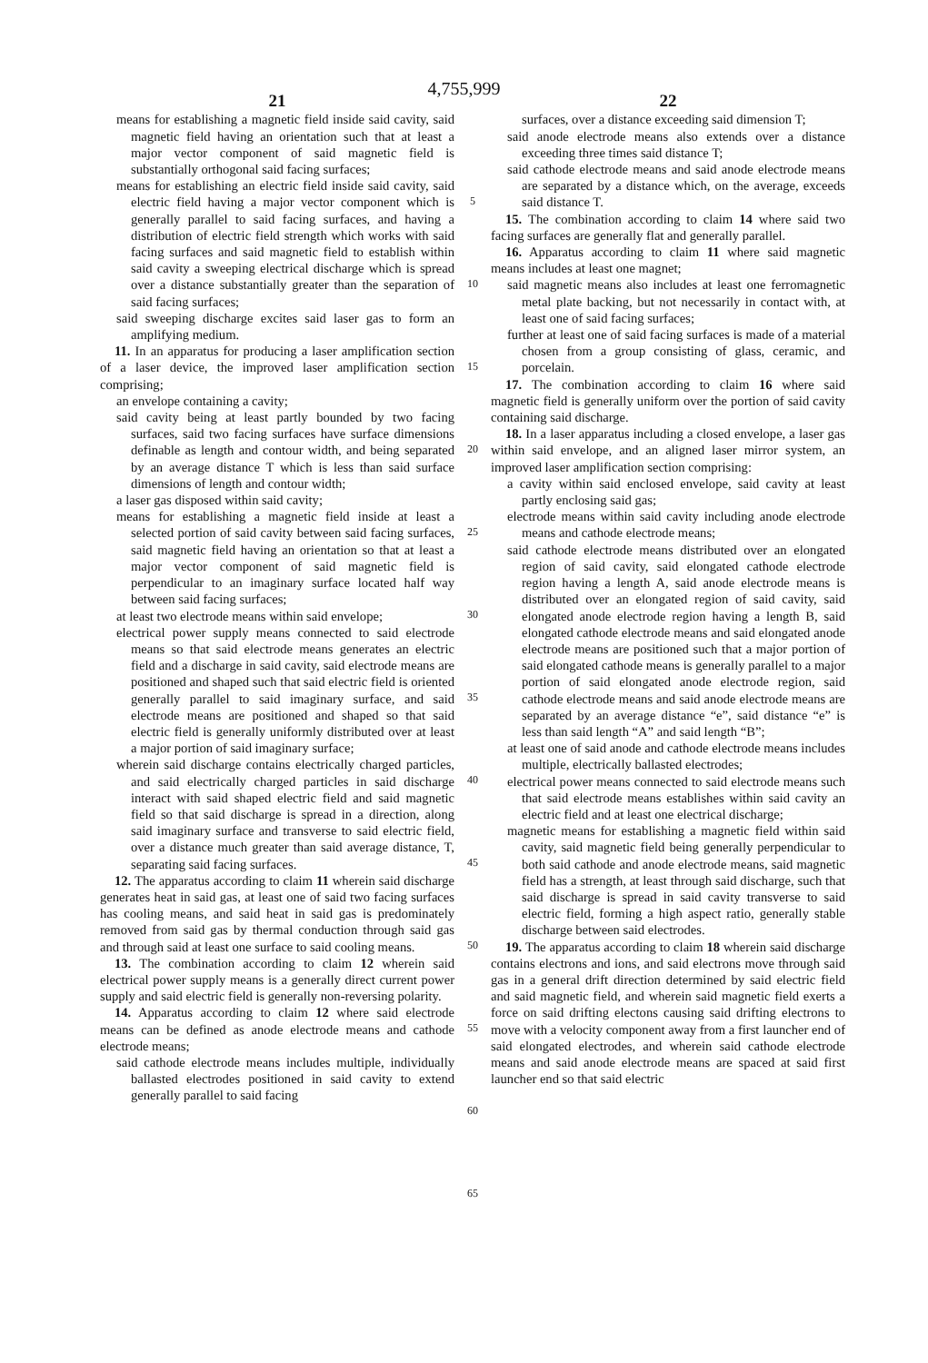4,755,999
21
means for establishing a magnetic field inside said cavity, said magnetic field having an orientation such that at least a major vector component of said magnetic field is substantially orthogonal said facing surfaces;
means for establishing an electric field inside said cavity, said electric field having a major vector component which is generally parallel to said facing surfaces, and having a distribution of electric field strength which works with said facing surfaces and said magnetic field to establish within said cavity a sweeping electrical discharge which is spread over a distance substantially greater than the separation of said facing surfaces;
said sweeping discharge excites said laser gas to form an amplifying medium.
11. In an apparatus for producing a laser amplification section of a laser device, the improved laser amplification section comprising;
an envelope containing a cavity;
said cavity being at least partly bounded by two facing surfaces, said two facing surfaces have surface dimensions definable as length and contour width, and being separated by an average distance T which is less than said surface dimensions of length and contour width;
a laser gas disposed within said cavity;
means for establishing a magnetic field inside at least a selected portion of said cavity between said facing surfaces, said magnetic field having an orientation so that at least a major vector component of said magnetic field is perpendicular to an imaginary surface located half way between said facing surfaces;
at least two electrode means within said envelope;
electrical power supply means connected to said electrode means so that said electrode means generates an electric field and a discharge in said cavity, said electrode means are positioned and shaped such that said electric field is oriented generally parallel to said imaginary surface, and said electrode means are positioned and shaped so that said electric field is generally uniformly distributed over at least a major portion of said imaginary surface;
wherein said discharge contains electrically charged particles, and said electrically charged particles in said discharge interact with said shaped electric field and said magnetic field so that said discharge is spread in a direction, along said imaginary surface and transverse to said electric field, over a distance much greater than said average distance, T, separating said facing surfaces.
12. The apparatus according to claim 11 wherein said discharge generates heat in said gas, at least one of said two facing surfaces has cooling means, and said heat in said gas is predominately removed from said gas by thermal conduction through said gas and through said at least one surface to said cooling means.
13. The combination according to claim 12 wherein said electrical power supply means is a generally direct current power supply and said electric field is generally non-reversing polarity.
14. Apparatus according to claim 12 where said electrode means can be defined as anode electrode means and cathode electrode means;
said cathode electrode means includes multiple, individually ballasted electrodes positioned in said cavity to extend generally parallel to said facing
5
10
15
20
25
30
35
40
45
50
55
60
65
22
surfaces, over a distance exceeding said dimension T;
said anode electrode means also extends over a distance exceeding three times said distance T;
said cathode electrode means and said anode electrode means are separated by a distance which, on the average, exceeds said distance T.
15. The combination according to claim 14 where said two facing surfaces are generally flat and generally parallel.
16. Apparatus according to claim 11 where said magnetic means includes at least one magnet;
said magnetic means also includes at least one ferromagnetic metal plate backing, but not necessarily in contact with, at least one of said facing surfaces;
further at least one of said facing surfaces is made of a material chosen from a group consisting of glass, ceramic, and porcelain.
17. The combination according to claim 16 where said magnetic field is generally uniform over the portion of said cavity containing said discharge.
18. In a laser apparatus including a closed envelope, a laser gas within said envelope, and an aligned laser mirror system, an improved laser amplification section comprising:
a cavity within said enclosed envelope, said cavity at least partly enclosing said gas;
electrode means within said cavity including anode electrode means and cathode electrode means;
said cathode electrode means distributed over an elongated region of said cavity, said elongated cathode electrode region having a length A, said anode electrode means is distributed over an elongated region of said cavity, said elongated anode electrode region having a length B, said elongated cathode electrode means and said elongated anode electrode means are positioned such that a major portion of said elongated cathode means is generally parallel to a major portion of said elongated anode electrode region, said cathode electrode means and said anode electrode means are separated by an average distance “e”, said distance “e” is less than said length “A” and said length “B”;
at least one of said anode and cathode electrode means includes multiple, electrically ballasted electrodes;
electrical power means connected to said electrode means such that said electrode means establishes within said cavity an electric field and at least one electrical discharge;
magnetic means for establishing a magnetic field within said cavity, said magnetic field being generally perpendicular to both said cathode and anode electrode means, said magnetic field has a strength, at least through said discharge, such that said discharge is spread in said cavity transverse to said electric field, forming a high aspect ratio, generally stable discharge between said electrodes.
19. The apparatus according to claim 18 wherein said discharge contains electrons and ions, and said electrons move through said gas in a general drift direction determined by said electric field and said magnetic field, and wherein said magnetic field exerts a force on said drifting electons causing said drifting electrons to move with a velocity component away from a first launcher end of said elongated electrodes, and wherein said cathode electrode means and said anode electrode means are spaced at said first launcher end so that said electric